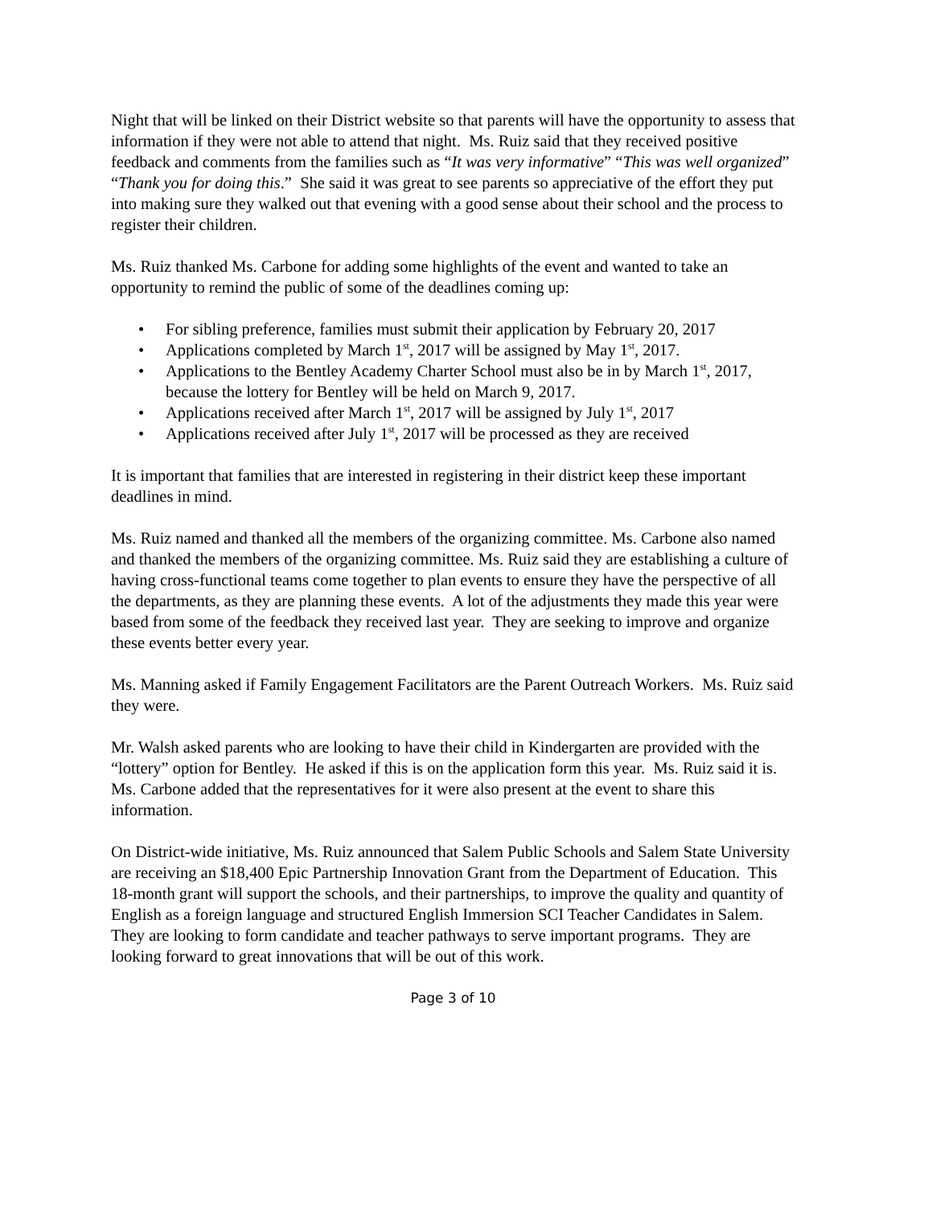Night that will be linked on their District website so that parents will have the opportunity to assess that information if they were not able to attend that night. Ms. Ruiz said that they received positive feedback and comments from the families such as “It was very informative” “This was well organized” “Thank you for doing this.” She said it was great to see parents so appreciative of the effort they put into making sure they walked out that evening with a good sense about their school and the process to register their children.
Ms. Ruiz thanked Ms. Carbone for adding some highlights of the event and wanted to take an opportunity to remind the public of some of the deadlines coming up:
• For sibling preference, families must submit their application by February 20, 2017
• Applications completed by March 1<sup>st</sup>, 2017 will be assigned by May 1<sup>st</sup>, 2017.
• Applications to the Bentley Academy Charter School must also be in by March 1<sup>st</sup>, 2017, because the lottery for Bentley will be held on March 9, 2017.
• Applications received after March 1<sup>st</sup>, 2017 will be assigned by July 1<sup>st</sup>, 2017
• Applications received after July 1<sup>st</sup>, 2017 will be processed as they are received
It is important that families that are interested in registering in their district keep these important deadlines in mind.
Ms. Ruiz named and thanked all the members of the organizing committee. Ms. Carbone also named and thanked the members of the organizing committee. Ms. Ruiz said they are establishing a culture of having cross-functional teams come together to plan events to ensure they have the perspective of all the departments, as they are planning these events. A lot of the adjustments they made this year were based from some of the feedback they received last year. They are seeking to improve and organize these events better every year.
Ms. Manning asked if Family Engagement Facilitators are the Parent Outreach Workers. Ms. Ruiz said they were.
Mr. Walsh asked parents who are looking to have their child in Kindergarten are provided with the “lottery” option for Bentley. He asked if this is on the application form this year. Ms. Ruiz said it is. Ms. Carbone added that the representatives for it were also present at the event to share this information.
On District-wide initiative, Ms. Ruiz announced that Salem Public Schools and Salem State University are receiving an $18,400 Epic Partnership Innovation Grant from the Department of Education. This 18-month grant will support the schools, and their partnerships, to improve the quality and quantity of English as a foreign language and structured English Immersion SCI Teacher Candidates in Salem. They are looking to form candidate and teacher pathways to serve important programs. They are looking forward to great innovations that will be out of this work.
Page 3 of 10